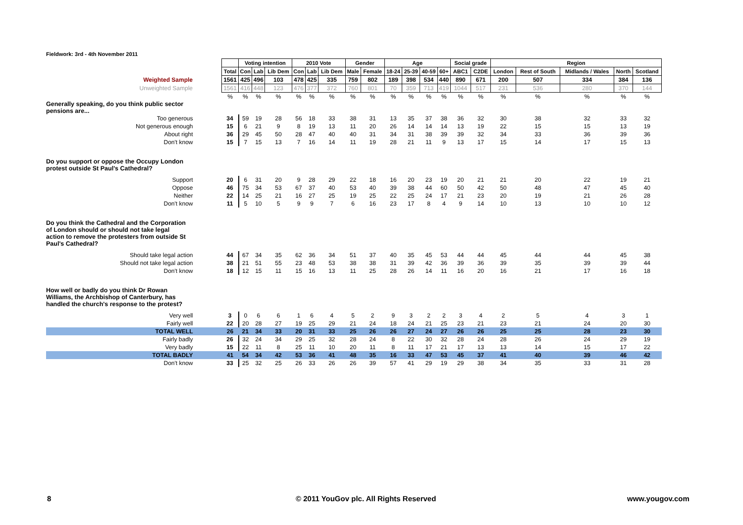Fieldwork: 3rd - 4th November 2011
| | | Voting intention | | | 2010 Vote | | | Gender | | Age | | | | Social grade | | Region | | | | |
| --- | --- | --- | --- | --- | --- | --- | --- | --- | --- | --- | --- | --- | --- | --- | --- | --- | --- | --- | --- | --- |
| | Total | Con | Lab | Lib Dem | Con | Lab | Lib Dem | Male | Female | 18-24 | 25-39 | 40-59 | 60+ | ABC1 | C2DE | London | Rest of South | Midlands / Wales | North | Scotland |
| Weighted Sample | 1561 | 425 | 496 | 103 | 478 | 425 | 335 | 759 | 802 | 189 | 398 | 534 | 440 | 890 | 671 | 200 | 507 | 334 | 384 | 136 |
| Unweighted Sample | 1561 | 416 | 448 | 123 | 476 | 377 | 372 | 760 | 801 | 70 | 359 | 713 | 419 | 1044 | 517 | 231 | 536 | 280 | 370 | 144 |
| | % | % | % | % | % | % | % | % | % | % | % | % | % | % | % | % | % | % | % | % |
| Generally speaking, do you think public sector pensions are... | | | | | | | | | | | | | | | | | | | | |
| Too generous | 34 | 59 | 19 | 28 | 56 | 18 | 33 | 38 | 31 | 13 | 35 | 37 | 38 | 36 | 32 | 30 | 38 | 32 | 33 | 32 |
| Not generous enough | 15 | 6 | 21 | 9 | 8 | 19 | 13 | 11 | 20 | 26 | 14 | 14 | 14 | 13 | 19 | 22 | 15 | 15 | 13 | 19 |
| About right | 36 | 29 | 45 | 50 | 28 | 47 | 40 | 40 | 31 | 34 | 31 | 38 | 39 | 39 | 32 | 34 | 33 | 36 | 39 | 36 |
| Don't know | 15 | 7 | 15 | 13 | 7 | 16 | 14 | 11 | 19 | 28 | 21 | 11 | 9 | 13 | 17 | 15 | 14 | 17 | 15 | 13 |
| Do you support or oppose the Occupy London protest outside St Paul's Cathedral? | | | | | | | | | | | | | | | | | | | | |
| Support | 20 | 6 | 31 | 20 | 9 | 28 | 29 | 22 | 18 | 16 | 20 | 23 | 19 | 20 | 21 | 21 | 20 | 22 | 19 | 21 |
| Oppose | 46 | 75 | 34 | 53 | 67 | 37 | 40 | 53 | 40 | 39 | 38 | 44 | 60 | 50 | 42 | 50 | 48 | 47 | 45 | 40 |
| Neither | 22 | 14 | 25 | 21 | 16 | 27 | 25 | 19 | 25 | 22 | 25 | 24 | 17 | 21 | 23 | 20 | 19 | 21 | 26 | 28 |
| Don't know | 11 | 5 | 10 | 5 | 9 | 9 | 7 | 6 | 16 | 23 | 17 | 8 | 4 | 9 | 14 | 10 | 13 | 10 | 10 | 12 |
| Do you think the Cathedral and the Corporation of London should or should not take legal action to remove the protesters from outside St Paul's Cathedral? | | | | | | | | | | | | | | | | | | | | |
| Should take legal action | 44 | 67 | 34 | 35 | 62 | 36 | 34 | 51 | 37 | 40 | 35 | 45 | 53 | 44 | 44 | 45 | 44 | 44 | 45 | 38 |
| Should not take legal action | 38 | 21 | 51 | 55 | 23 | 48 | 53 | 38 | 38 | 31 | 39 | 42 | 36 | 39 | 36 | 39 | 35 | 39 | 39 | 44 |
| Don't know | 18 | 12 | 15 | 11 | 15 | 16 | 13 | 11 | 25 | 28 | 26 | 14 | 11 | 16 | 20 | 16 | 21 | 17 | 16 | 18 |
| How well or badly do you think Dr Rowan Williams, the Archbishop of Canterbury, has handled the church's response to the protest? | | | | | | | | | | | | | | | | | | | | |
| Very well | 3 | 0 | 6 | 6 | 1 | 6 | 4 | 5 | 2 | 9 | 3 | 2 | 2 | 3 | 4 | 2 | 5 | 4 | 3 | 1 |
| Fairly well | 22 | 20 | 28 | 27 | 19 | 25 | 29 | 21 | 24 | 18 | 24 | 21 | 25 | 23 | 21 | 23 | 21 | 24 | 20 | 30 |
| TOTAL WELL | 26 | 21 | 34 | 33 | 20 | 31 | 33 | 25 | 26 | 26 | 27 | 24 | 27 | 26 | 26 | 25 | 25 | 28 | 23 | 30 |
| Fairly badly | 26 | 32 | 24 | 34 | 29 | 25 | 32 | 28 | 24 | 8 | 22 | 30 | 32 | 28 | 24 | 28 | 26 | 24 | 29 | 19 |
| Very badly | 15 | 22 | 11 | 8 | 25 | 11 | 10 | 20 | 11 | 8 | 11 | 17 | 21 | 17 | 13 | 13 | 14 | 15 | 17 | 22 |
| TOTAL BADLY | 41 | 54 | 34 | 42 | 53 | 36 | 41 | 48 | 35 | 16 | 33 | 47 | 53 | 45 | 37 | 41 | 40 | 39 | 46 | 42 |
| Don't know | 33 | 25 | 32 | 25 | 26 | 33 | 26 | 26 | 39 | 57 | 41 | 29 | 19 | 29 | 38 | 34 | 35 | 33 | 31 | 28 |
8
© 2011 YouGov plc. All Rights Reserved
www.yougov.com